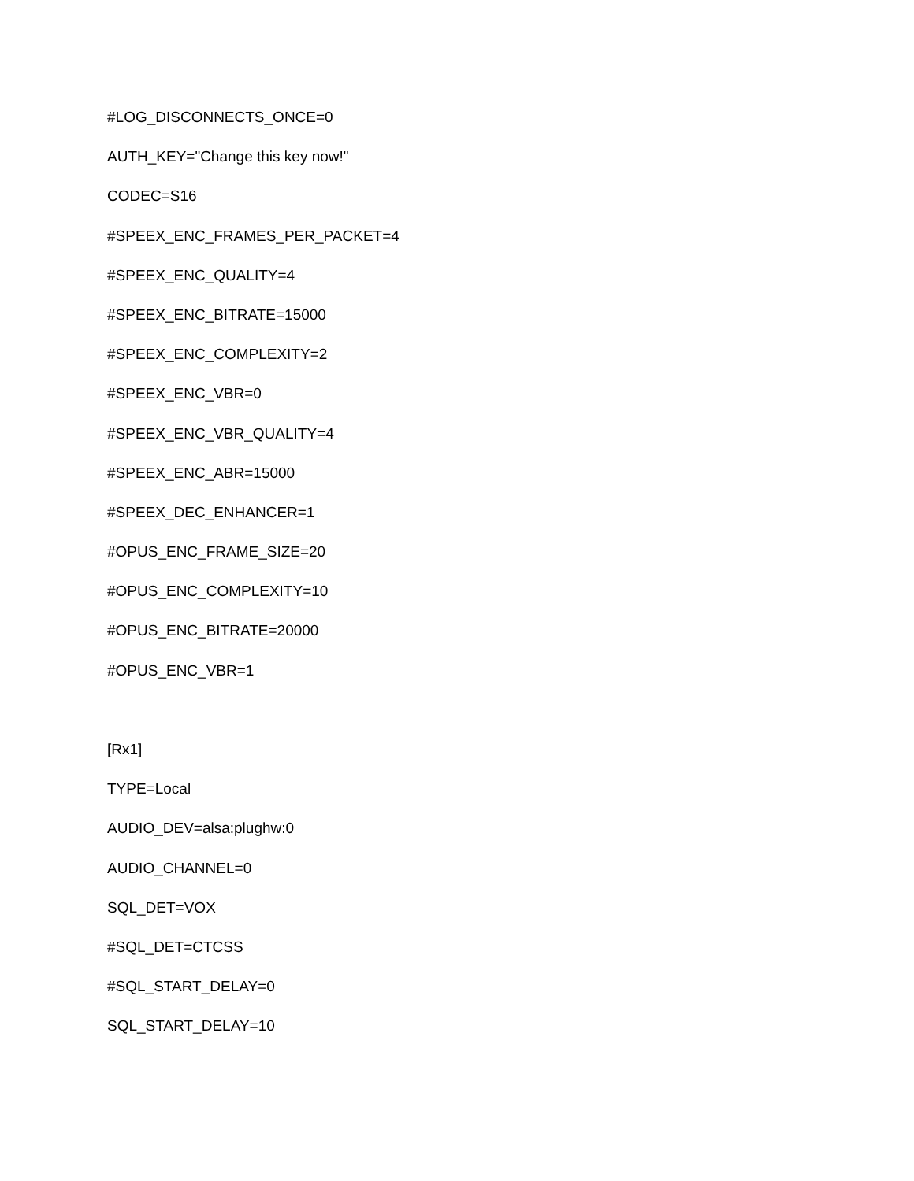#LOG_DISCONNECTS_ONCE=0
AUTH_KEY="Change this key now!"
CODEC=S16
#SPEEX_ENC_FRAMES_PER_PACKET=4
#SPEEX_ENC_QUALITY=4
#SPEEX_ENC_BITRATE=15000
#SPEEX_ENC_COMPLEXITY=2
#SPEEX_ENC_VBR=0
#SPEEX_ENC_VBR_QUALITY=4
#SPEEX_ENC_ABR=15000
#SPEEX_DEC_ENHANCER=1
#OPUS_ENC_FRAME_SIZE=20
#OPUS_ENC_COMPLEXITY=10
#OPUS_ENC_BITRATE=20000
#OPUS_ENC_VBR=1
[Rx1]
TYPE=Local
AUDIO_DEV=alsa:plughw:0
AUDIO_CHANNEL=0
SQL_DET=VOX
#SQL_DET=CTCSS
#SQL_START_DELAY=0
SQL_START_DELAY=10